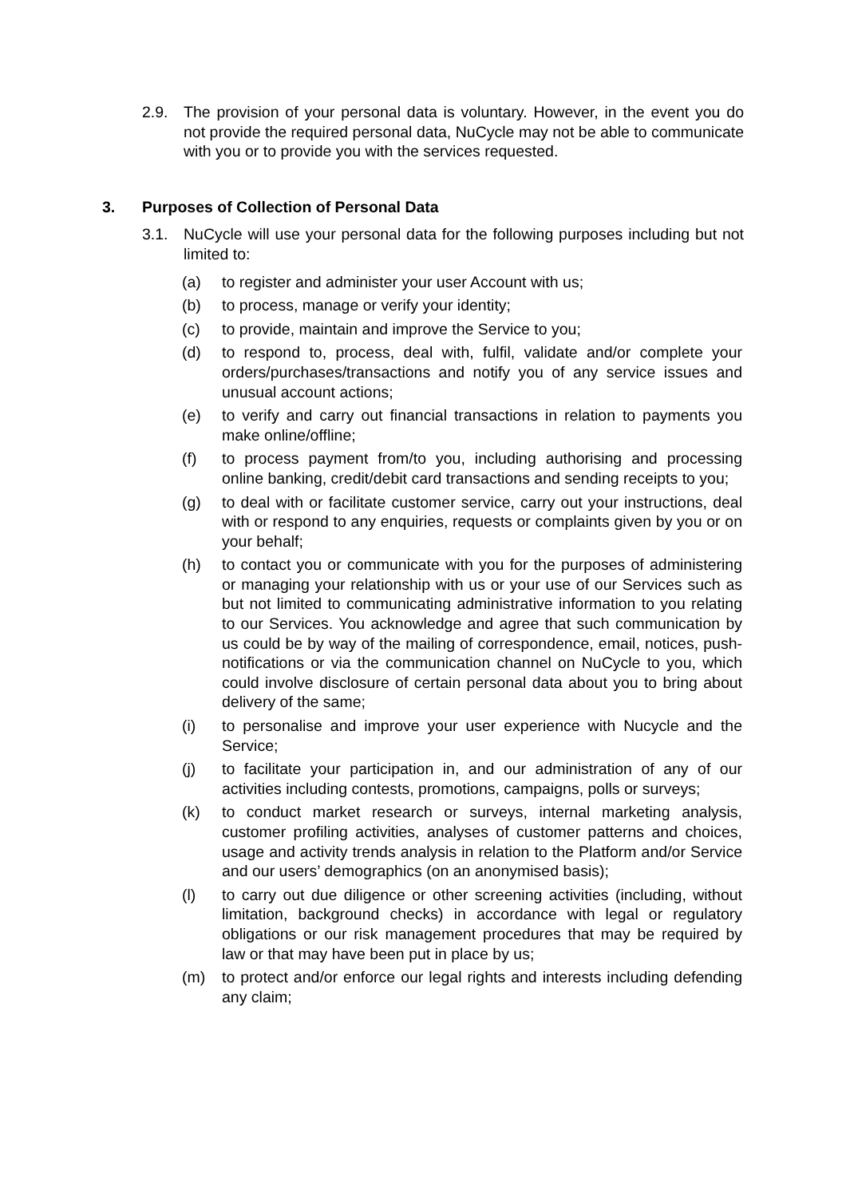2.9. The provision of your personal data is voluntary. However, in the event you do not provide the required personal data, NuCycle may not be able to communicate with you or to provide you with the services requested.
3. Purposes of Collection of Personal Data
3.1. NuCycle will use your personal data for the following purposes including but not limited to:
(a) to register and administer your user Account with us;
(b) to process, manage or verify your identity;
(c) to provide, maintain and improve the Service to you;
(d) to respond to, process, deal with, fulfil, validate and/or complete your orders/purchases/transactions and notify you of any service issues and unusual account actions;
(e) to verify and carry out financial transactions in relation to payments you make online/offline;
(f) to process payment from/to you, including authorising and processing online banking, credit/debit card transactions and sending receipts to you;
(g) to deal with or facilitate customer service, carry out your instructions, deal with or respond to any enquiries, requests or complaints given by you or on your behalf;
(h) to contact you or communicate with you for the purposes of administering or managing your relationship with us or your use of our Services such as but not limited to communicating administrative information to you relating to our Services. You acknowledge and agree that such communication by us could be by way of the mailing of correspondence, email, notices, push-notifications or via the communication channel on NuCycle to you, which could involve disclosure of certain personal data about you to bring about delivery of the same;
(i) to personalise and improve your user experience with Nucycle and the Service;
(j) to facilitate your participation in, and our administration of any of our activities including contests, promotions, campaigns, polls or surveys;
(k) to conduct market research or surveys, internal marketing analysis, customer profiling activities, analyses of customer patterns and choices, usage and activity trends analysis in relation to the Platform and/or Service and our users’ demographics (on an anonymised basis);
(l) to carry out due diligence or other screening activities (including, without limitation, background checks) in accordance with legal or regulatory obligations or our risk management procedures that may be required by law or that may have been put in place by us;
(m) to protect and/or enforce our legal rights and interests including defending any claim;